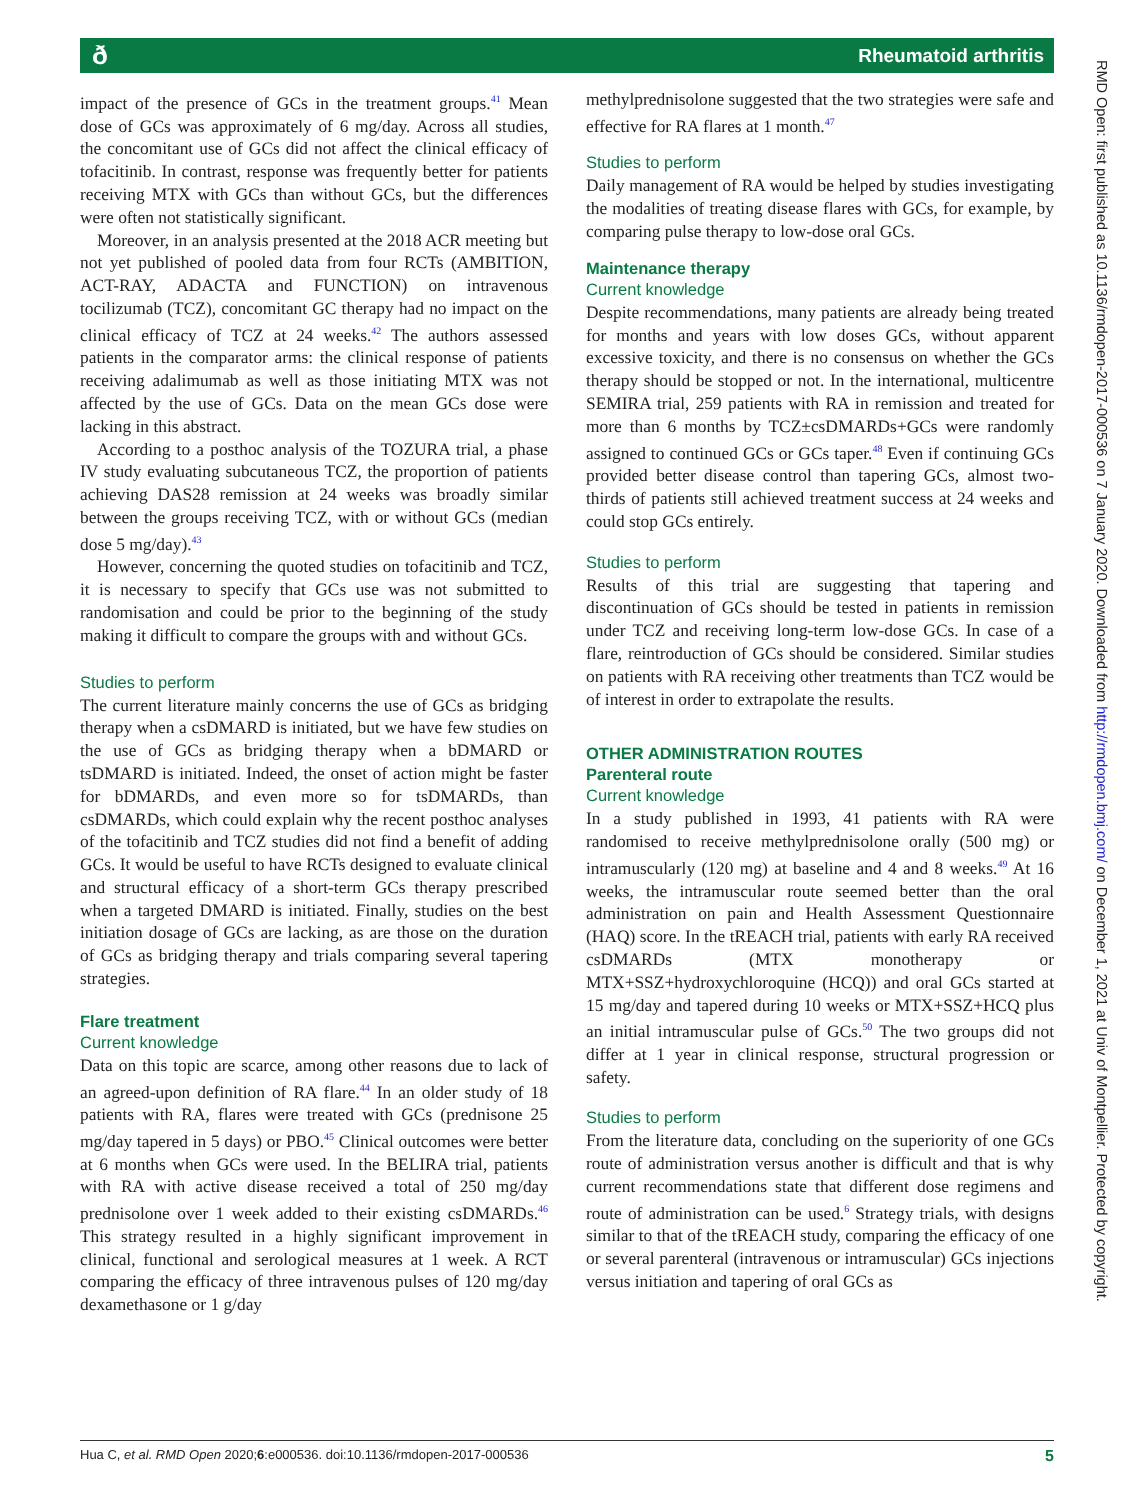ð
Rheumatoid arthritis
impact of the presence of GCs in the treatment groups.<sup>41</sup> Mean dose of GCs was approximately of 6 mg/day. Across all studies, the concomitant use of GCs did not affect the clinical efficacy of tofacitinib. In contrast, response was frequently better for patients receiving MTX with GCs than without GCs, but the differences were often not statistically significant.
Moreover, in an analysis presented at the 2018 ACR meeting but not yet published of pooled data from four RCTs (AMBITION, ACT-RAY, ADACTA and FUNCTION) on intravenous tocilizumab (TCZ), concomitant GC therapy had no impact on the clinical efficacy of TCZ at 24 weeks.<sup>42</sup> The authors assessed patients in the comparator arms: the clinical response of patients receiving adalimumab as well as those initiating MTX was not affected by the use of GCs. Data on the mean GCs dose were lacking in this abstract.
According to a posthoc analysis of the TOZURA trial, a phase IV study evaluating subcutaneous TCZ, the proportion of patients achieving DAS28 remission at 24 weeks was broadly similar between the groups receiving TCZ, with or without GCs (median dose 5 mg/day).<sup>43</sup>
However, concerning the quoted studies on tofacitinib and TCZ, it is necessary to specify that GCs use was not submitted to randomisation and could be prior to the beginning of the study making it difficult to compare the groups with and without GCs.
Studies to perform
The current literature mainly concerns the use of GCs as bridging therapy when a csDMARD is initiated, but we have few studies on the use of GCs as bridging therapy when a bDMARD or tsDMARD is initiated. Indeed, the onset of action might be faster for bDMARDs, and even more so for tsDMARDs, than csDMARDs, which could explain why the recent posthoc analyses of the tofacitinib and TCZ studies did not find a benefit of adding GCs. It would be useful to have RCTs designed to evaluate clinical and structural efficacy of a short-term GCs therapy prescribed when a targeted DMARD is initiated. Finally, studies on the best initiation dosage of GCs are lacking, as are those on the duration of GCs as bridging therapy and trials comparing several tapering strategies.
Flare treatment
Current knowledge
Data on this topic are scarce, among other reasons due to lack of an agreed-upon definition of RA flare.<sup>44</sup> In an older study of 18 patients with RA, flares were treated with GCs (prednisone 25 mg/day tapered in 5 days) or PBO.<sup>45</sup> Clinical outcomes were better at 6 months when GCs were used. In the BELIRA trial, patients with RA with active disease received a total of 250 mg/day prednisolone over 1 week added to their existing csDMARDs.<sup>46</sup> This strategy resulted in a highly significant improvement in clinical, functional and serological measures at 1 week. A RCT comparing the efficacy of three intravenous pulses of 120 mg/day dexamethasone or 1 g/day
methylprednisolone suggested that the two strategies were safe and effective for RA flares at 1 month.<sup>47</sup>
Studies to perform
Daily management of RA would be helped by studies investigating the modalities of treating disease flares with GCs, for example, by comparing pulse therapy to low-dose oral GCs.
Maintenance therapy
Current knowledge
Despite recommendations, many patients are already being treated for months and years with low doses GCs, without apparent excessive toxicity, and there is no consensus on whether the GCs therapy should be stopped or not. In the international, multicentre SEMIRA trial, 259 patients with RA in remission and treated for more than 6 months by TCZ±csDMARDs+GCs were randomly assigned to continued GCs or GCs taper.<sup>48</sup> Even if continuing GCs provided better disease control than tapering GCs, almost two-thirds of patients still achieved treatment success at 24 weeks and could stop GCs entirely.
Studies to perform
Results of this trial are suggesting that tapering and discontinuation of GCs should be tested in patients in remission under TCZ and receiving long-term low-dose GCs. In case of a flare, reintroduction of GCs should be considered. Similar studies on patients with RA receiving other treatments than TCZ would be of interest in order to extrapolate the results.
OTHER ADMINISTRATION ROUTES
Parenteral route
Current knowledge
In a study published in 1993, 41 patients with RA were randomised to receive methylprednisolone orally (500 mg) or intramuscularly (120 mg) at baseline and 4 and 8 weeks.<sup>49</sup> At 16 weeks, the intramuscular route seemed better than the oral administration on pain and Health Assessment Questionnaire (HAQ) score. In the tREACH trial, patients with early RA received csDMARDs (MTX monotherapy or MTX+SSZ+hydroxychloroquine (HCQ)) and oral GCs started at 15 mg/day and tapered during 10 weeks or MTX+SSZ+HCQ plus an initial intramuscular pulse of GCs.<sup>50</sup> The two groups did not differ at 1 year in clinical response, structural progression or safety.
Studies to perform
From the literature data, concluding on the superiority of one GCs route of administration versus another is difficult and that is why current recommendations state that different dose regimens and route of administration can be used.<sup>6</sup> Strategy trials, with designs similar to that of the tREACH study, comparing the efficacy of one or several parenteral (intravenous or intramuscular) GCs injections versus initiation and tapering of oral GCs as
RMD Open: first published as 10.1136/rmdopen-2017-000536 on 7 January 2020. Downloaded from http://rmdopen.bmj.com/ on December 1, 2021 at Univ of Montpellier. Protected by copyright.
Hua C, et al. RMD Open 2020;6:e000536. doi:10.1136/rmdopen-2017-000536 5